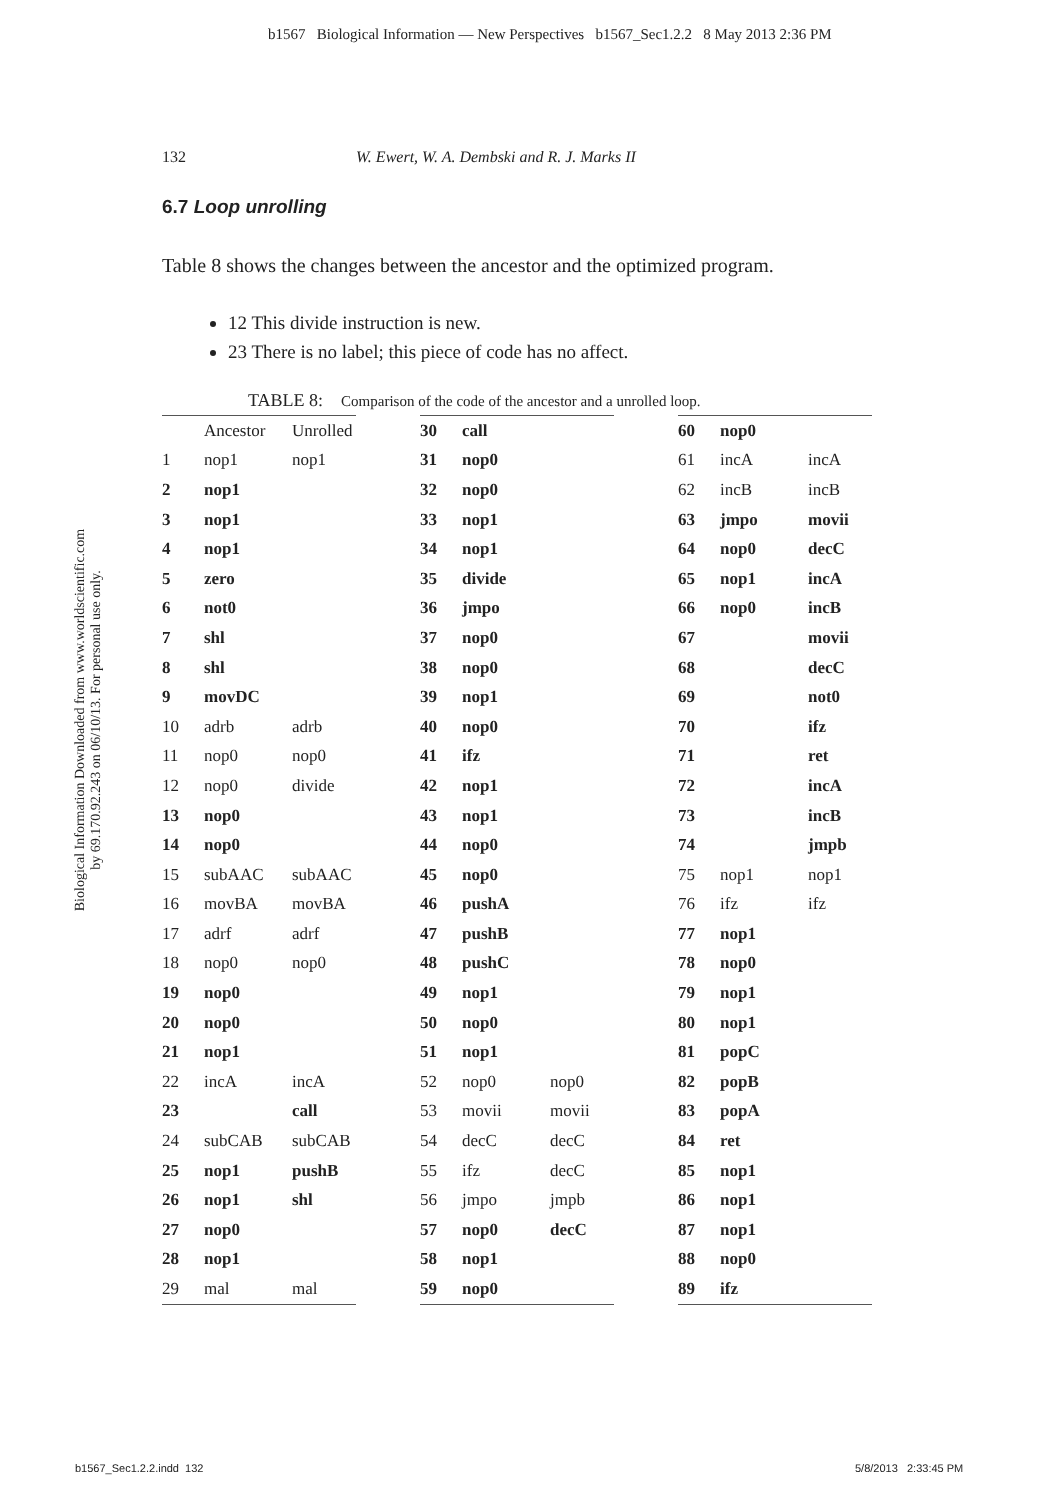b1567 Biological Information — New Perspectives b1567_Sec1.2.2 8 May 2013 2:36 PM
132 W. Ewert, W. A. Dembski and R. J. Marks II
6.7 Loop unrolling
Table 8 shows the changes between the ancestor and the optimized program.
12 This divide instruction is new.
23 There is no label; this piece of code has no affect.
TABLE 8: Comparison of the code of the ancestor and a unrolled loop.
Biological Information Downloaded from www.worldscientific.com
by 69.170.92.243 on 06/10/13. For personal use only.
| | Ancestor | Unrolled |
| --- | --- | --- |
| 1 | nop1 | nop1 |
| 2 | nop1 | |
| 3 | nop1 | |
| 4 | nop1 | |
| 5 | zero | |
| 6 | not0 | |
| 7 | shl | |
| 8 | shl | |
| 9 | movDC | |
| 10 | adrb | adrb |
| 11 | nop0 | nop0 |
| 12 | nop0 | divide |
| 13 | nop0 | |
| 14 | nop0 | |
| 15 | subAAC | subAAC |
| 16 | movBA | movBA |
| 17 | adrf | adrf |
| 18 | nop0 | nop0 |
| 19 | nop0 | |
| 20 | nop0 | |
| 21 | nop1 | |
| 22 | incA | incA |
| 23 | | call |
| 24 | subCAB | subCAB |
| 25 | nop1 | pushB |
| 26 | nop1 | shl |
| 27 | nop0 | |
| 28 | nop1 | |
| 29 | mal | mal |
| 30 | call | |
| 31 | nop0 | |
| 32 | nop0 | |
| 33 | nop1 | |
| 34 | nop1 | |
| 35 | divide | |
| 36 | jmpo | |
| 37 | nop0 | |
| 38 | nop0 | |
| 39 | nop1 | |
| 40 | nop0 | |
| 41 | ifz | |
| 42 | nop1 | |
| 43 | nop1 | |
| 44 | nop0 | |
| 45 | nop0 | |
| 46 | pushA | |
| 47 | pushB | |
| 48 | pushC | |
| 49 | nop1 | |
| 50 | nop0 | |
| 51 | nop1 | |
| 52 | nop0 | nop0 |
| 53 | movii | movii |
| 54 | decC | decC |
| 55 | ifz | decC |
| 56 | jmpo | jmpb |
| 57 | nop0 | decC |
| 58 | nop1 | |
| 59 | nop0 | |
| 60 | nop0 | |
| 61 | incA | incA |
| 62 | incB | incB |
| 63 | jmpo | movii |
| 64 | nop0 | decC |
| 65 | nop1 | incA |
| 66 | nop0 | incB |
| 67 | | movii |
| 68 | | decC |
| 69 | | not0 |
| 70 | | ifz |
| 71 | | ret |
| 72 | | incA |
| 73 | | incB |
| 74 | | jmpb |
| 75 | nop1 | nop1 |
| 76 | ifz | ifz |
| 77 | nop1 | |
| 78 | nop0 | |
| 79 | nop1 | |
| 80 | nop1 | |
| 81 | popC | |
| 82 | popB | |
| 83 | popA | |
| 84 | ret | |
| 85 | nop1 | |
| 86 | nop1 | |
| 87 | nop1 | |
| 88 | nop0 | |
| 89 | ifz | |
b1567_Sec1.2.2.indd 132 5/8/2013 2:33:45 PM